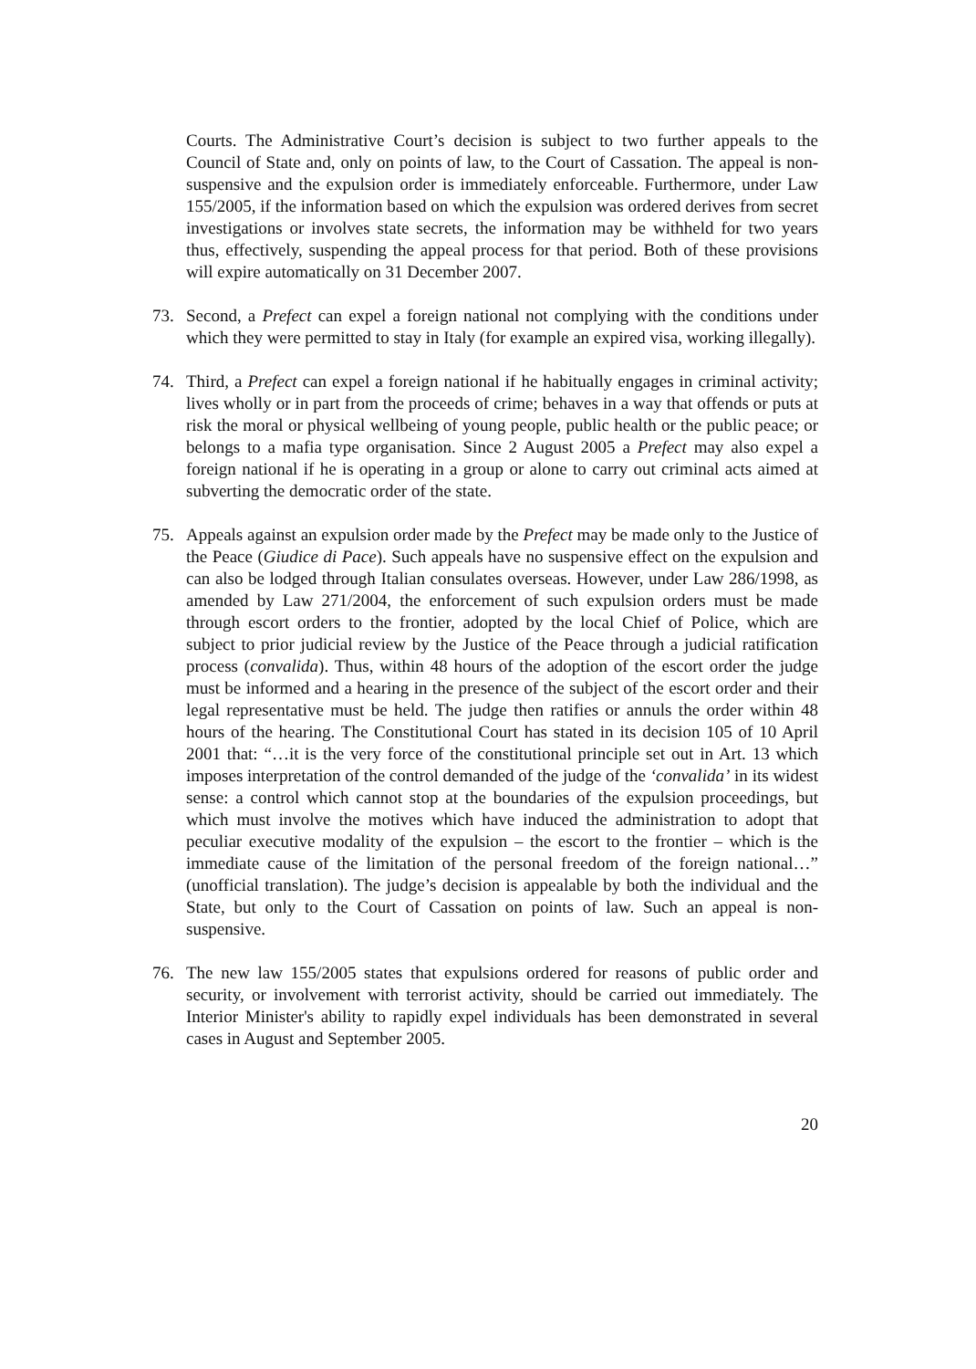Courts. The Administrative Court’s decision is subject to two further appeals to the Council of State and, only on points of law, to the Court of Cassation. The appeal is non-suspensive and the expulsion order is immediately enforceable. Furthermore, under Law 155/2005, if the information based on which the expulsion was ordered derives from secret investigations or involves state secrets, the information may be withheld for two years thus, effectively, suspending the appeal process for that period. Both of these provisions will expire automatically on 31 December 2007.
73. Second, a Prefect can expel a foreign national not complying with the conditions under which they were permitted to stay in Italy (for example an expired visa, working illegally).
74. Third, a Prefect can expel a foreign national if he habitually engages in criminal activity; lives wholly or in part from the proceeds of crime; behaves in a way that offends or puts at risk the moral or physical wellbeing of young people, public health or the public peace; or belongs to a mafia type organisation. Since 2 August 2005 a Prefect may also expel a foreign national if he is operating in a group or alone to carry out criminal acts aimed at subverting the democratic order of the state.
75. Appeals against an expulsion order made by the Prefect may be made only to the Justice of the Peace (Giudice di Pace). Such appeals have no suspensive effect on the expulsion and can also be lodged through Italian consulates overseas. However, under Law 286/1998, as amended by Law 271/2004, the enforcement of such expulsion orders must be made through escort orders to the frontier, adopted by the local Chief of Police, which are subject to prior judicial review by the Justice of the Peace through a judicial ratification process (convalida). Thus, within 48 hours of the adoption of the escort order the judge must be informed and a hearing in the presence of the subject of the escort order and their legal representative must be held. The judge then ratifies or annuls the order within 48 hours of the hearing. The Constitutional Court has stated in its decision 105 of 10 April 2001 that: “…it is the very force of the constitutional principle set out in Art. 13 which imposes interpretation of the control demanded of the judge of the ‘convalida’ in its widest sense: a control which cannot stop at the boundaries of the expulsion proceedings, but which must involve the motives which have induced the administration to adopt that peculiar executive modality of the expulsion – the escort to the frontier – which is the immediate cause of the limitation of the personal freedom of the foreign national…” (unofficial translation). The judge’s decision is appealable by both the individual and the State, but only to the Court of Cassation on points of law. Such an appeal is non-suspensive.
76. The new law 155/2005 states that expulsions ordered for reasons of public order and security, or involvement with terrorist activity, should be carried out immediately. The Interior Minister's ability to rapidly expel individuals has been demonstrated in several cases in August and September 2005.
20